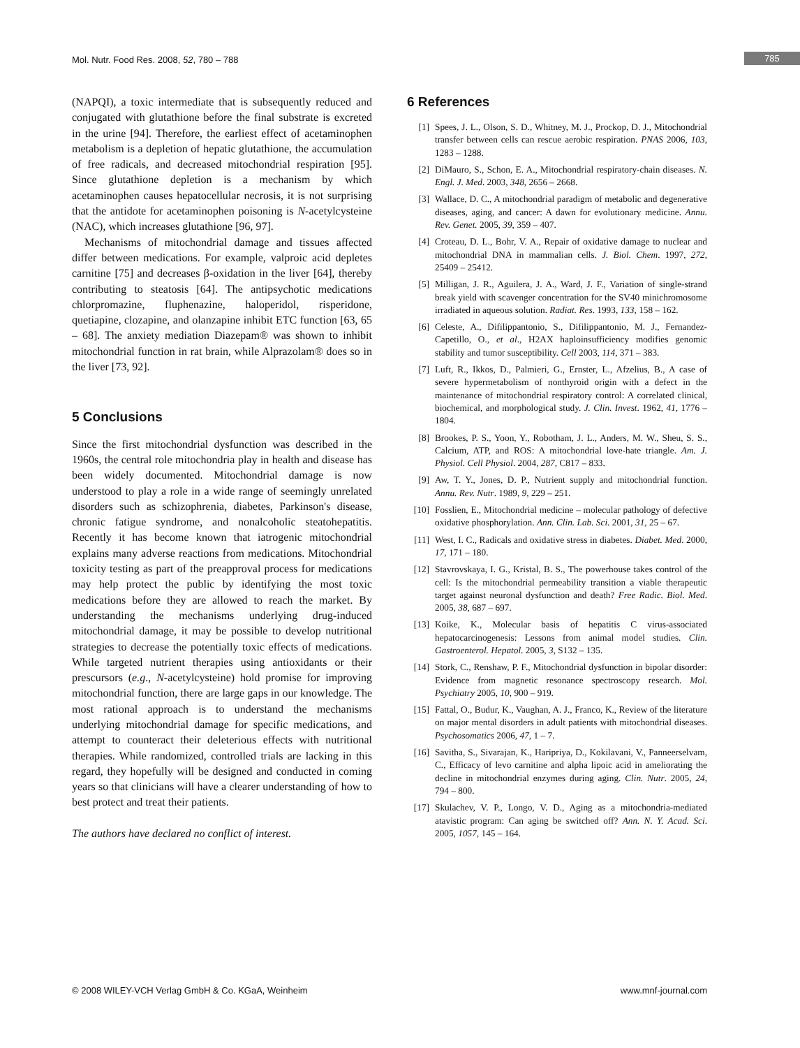Mol. Nutr. Food Res. 2008, 52, 780 – 788 785
(NAPQI), a toxic intermediate that is subsequently reduced and conjugated with glutathione before the final substrate is excreted in the urine [94]. Therefore, the earliest effect of acetaminophen metabolism is a depletion of hepatic glutathione, the accumulation of free radicals, and decreased mitochondrial respiration [95]. Since glutathione depletion is a mechanism by which acetaminophen causes hepatocellular necrosis, it is not surprising that the antidote for acetaminophen poisoning is N-acetylcysteine (NAC), which increases glutathione [96, 97].
Mechanisms of mitochondrial damage and tissues affected differ between medications. For example, valproic acid depletes carnitine [75] and decreases β-oxidation in the liver [64], thereby contributing to steatosis [64]. The antipsychotic medications chlorpromazine, fluphenazine, haloperidol, risperidone, quetiapine, clozapine, and olanzapine inhibit ETC function [63, 65 – 68]. The anxiety mediation Diazepam® was shown to inhibit mitochondrial function in rat brain, while Alprazolam® does so in the liver [73, 92].
5 Conclusions
Since the first mitochondrial dysfunction was described in the 1960s, the central role mitochondria play in health and disease has been widely documented. Mitochondrial damage is now understood to play a role in a wide range of seemingly unrelated disorders such as schizophrenia, diabetes, Parkinson's disease, chronic fatigue syndrome, and nonalcoholic steatohepatitis. Recently it has become known that iatrogenic mitochondrial explains many adverse reactions from medications. Mitochondrial toxicity testing as part of the preapproval process for medications may help protect the public by identifying the most toxic medications before they are allowed to reach the market. By understanding the mechanisms underlying drug-induced mitochondrial damage, it may be possible to develop nutritional strategies to decrease the potentially toxic effects of medications. While targeted nutrient therapies using antioxidants or their prescursors (e.g., N-acetylcysteine) hold promise for improving mitochondrial function, there are large gaps in our knowledge. The most rational approach is to understand the mechanisms underlying mitochondrial damage for specific medications, and attempt to counteract their deleterious effects with nutritional therapies. While randomized, controlled trials are lacking in this regard, they hopefully will be designed and conducted in coming years so that clinicians will have a clearer understanding of how to best protect and treat their patients.
The authors have declared no conflict of interest.
6 References
[1] Spees, J. L., Olson, S. D., Whitney, M. J., Prockop, D. J., Mitochondrial transfer between cells can rescue aerobic respiration. PNAS 2006, 103, 1283 – 1288.
[2] DiMauro, S., Schon, E. A., Mitochondrial respiratory-chain diseases. N. Engl. J. Med. 2003, 348, 2656 – 2668.
[3] Wallace, D. C., A mitochondrial paradigm of metabolic and degenerative diseases, aging, and cancer: A dawn for evolutionary medicine. Annu. Rev. Genet. 2005, 39, 359 – 407.
[4] Croteau, D. L., Bohr, V. A., Repair of oxidative damage to nuclear and mitochondrial DNA in mammalian cells. J. Biol. Chem. 1997, 272, 25409 – 25412.
[5] Milligan, J. R., Aguilera, J. A., Ward, J. F., Variation of single-strand break yield with scavenger concentration for the SV40 minichromosome irradiated in aqueous solution. Radiat. Res. 1993, 133, 158 – 162.
[6] Celeste, A., Difilippantonio, S., Difilippantonio, M. J., Fernandez-Capetillo, O., et al., H2AX haploinsufficiency modifies genomic stability and tumor susceptibility. Cell 2003, 114, 371 – 383.
[7] Luft, R., Ikkos, D., Palmieri, G., Ernster, L., Afzelius, B., A case of severe hypermetabolism of nonthyroid origin with a defect in the maintenance of mitochondrial respiratory control: A correlated clinical, biochemical, and morphological study. J. Clin. Invest. 1962, 41, 1776 – 1804.
[8] Brookes, P. S., Yoon, Y., Robotham, J. L., Anders, M. W., Sheu, S. S., Calcium, ATP, and ROS: A mitochondrial love-hate triangle. Am. J. Physiol. Cell Physiol. 2004, 287, C817 – 833.
[9] Aw, T. Y., Jones, D. P., Nutrient supply and mitochondrial function. Annu. Rev. Nutr. 1989, 9, 229 – 251.
[10] Fosslien, E., Mitochondrial medicine – molecular pathology of defective oxidative phosphorylation. Ann. Clin. Lab. Sci. 2001, 31, 25 – 67.
[11] West, I. C., Radicals and oxidative stress in diabetes. Diabet. Med. 2000, 17, 171 – 180.
[12] Stavrovskaya, I. G., Kristal, B. S., The powerhouse takes control of the cell: Is the mitochondrial permeability transition a viable therapeutic target against neuronal dysfunction and death? Free Radic. Biol. Med. 2005, 38, 687 – 697.
[13] Koike, K., Molecular basis of hepatitis C virus-associated hepatocarcinogenesis: Lessons from animal model studies. Clin. Gastroenterol. Hepatol. 2005, 3, S132 – 135.
[14] Stork, C., Renshaw, P. F., Mitochondrial dysfunction in bipolar disorder: Evidence from magnetic resonance spectroscopy research. Mol. Psychiatry 2005, 10, 900 – 919.
[15] Fattal, O., Budur, K., Vaughan, A. J., Franco, K., Review of the literature on major mental disorders in adult patients with mitochondrial diseases. Psychosomatics 2006, 47, 1 – 7.
[16] Savitha, S., Sivarajan, K., Haripriya, D., Kokilavani, V., Panneerselvam, C., Efficacy of levo carnitine and alpha lipoic acid in ameliorating the decline in mitochondrial enzymes during aging. Clin. Nutr. 2005, 24, 794 – 800.
[17] Skulachev, V. P., Longo, V. D., Aging as a mitochondria-mediated atavistic program: Can aging be switched off? Ann. N. Y. Acad. Sci. 2005, 1057, 145 – 164.
© 2008 WILEY-VCH Verlag GmbH & Co. KGaA, Weinheim www.mnf-journal.com